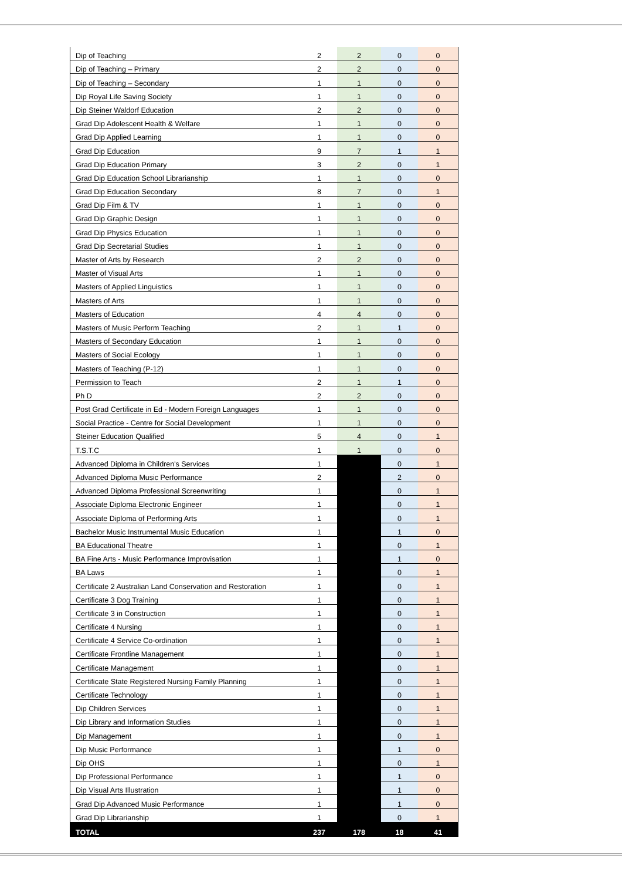| Dip of Teaching | 2 | 2 | 0 | 0 |
| Dip of Teaching – Primary | 2 | 2 | 0 | 0 |
| Dip of Teaching – Secondary | 1 | 1 | 0 | 0 |
| Dip Royal Life Saving Society | 1 | 1 | 0 | 0 |
| Dip Steiner Waldorf Education | 2 | 2 | 0 | 0 |
| Grad Dip Adolescent Health & Welfare | 1 | 1 | 0 | 0 |
| Grad Dip Applied Learning | 1 | 1 | 0 | 0 |
| Grad Dip Education | 9 | 7 | 1 | 1 |
| Grad Dip Education Primary | 3 | 2 | 0 | 1 |
| Grad Dip Education School Librarianship | 1 | 1 | 0 | 0 |
| Grad Dip Education Secondary | 8 | 7 | 0 | 1 |
| Grad Dip Film & TV | 1 | 1 | 0 | 0 |
| Grad Dip Graphic Design | 1 | 1 | 0 | 0 |
| Grad Dip Physics Education | 1 | 1 | 0 | 0 |
| Grad Dip Secretarial Studies | 1 | 1 | 0 | 0 |
| Master of Arts by Research | 2 | 2 | 0 | 0 |
| Master of Visual Arts | 1 | 1 | 0 | 0 |
| Masters of Applied Linguistics | 1 | 1 | 0 | 0 |
| Masters of Arts | 1 | 1 | 0 | 0 |
| Masters of Education | 4 | 4 | 0 | 0 |
| Masters of Music Perform Teaching | 2 | 1 | 1 | 0 |
| Masters of Secondary Education | 1 | 1 | 0 | 0 |
| Masters of Social Ecology | 1 | 1 | 0 | 0 |
| Masters of Teaching (P-12) | 1 | 1 | 0 | 0 |
| Permission to Teach | 2 | 1 | 1 | 0 |
| Ph D | 2 | 2 | 0 | 0 |
| Post Grad Certificate in Ed - Modern Foreign Languages | 1 | 1 | 0 | 0 |
| Social Practice - Centre for Social Development | 1 | 1 | 0 | 0 |
| Steiner Education Qualified | 5 | 4 | 0 | 1 |
| T.S.T.C | 1 | 1 | 0 | 0 |
| Advanced Diploma in Children's Services | 1 | | 0 | 1 |
| Advanced Diploma Music Performance | 2 | | 2 | 0 |
| Advanced Diploma Professional Screenwriting | 1 | | 0 | 1 |
| Associate Diploma Electronic Engineer | 1 | | 0 | 1 |
| Associate Diploma of Performing Arts | 1 | | 0 | 1 |
| Bachelor Music Instrumental Music Education | 1 | | 1 | 0 |
| BA Educational Theatre | 1 | | 0 | 1 |
| BA Fine Arts - Music Performance Improvisation | 1 | | 1 | 0 |
| BA Laws | 1 | | 0 | 1 |
| Certificate 2 Australian Land Conservation and Restoration | 1 | | 0 | 1 |
| Certificate 3 Dog Training | 1 | | 0 | 1 |
| Certificate 3 in Construction | 1 | | 0 | 1 |
| Certificate 4 Nursing | 1 | | 0 | 1 |
| Certificate 4 Service Co-ordination | 1 | | 0 | 1 |
| Certificate Frontline Management | 1 | | 0 | 1 |
| Certificate Management | 1 | | 0 | 1 |
| Certificate State Registered Nursing Family Planning | 1 | | 0 | 1 |
| Certificate Technology | 1 | | 0 | 1 |
| Dip Children Services | 1 | | 0 | 1 |
| Dip Library and Information Studies | 1 | | 0 | 1 |
| Dip Management | 1 | | 0 | 1 |
| Dip Music Performance | 1 | | 1 | 0 |
| Dip OHS | 1 | | 0 | 1 |
| Dip Professional Performance | 1 | | 1 | 0 |
| Dip Visual Arts Illustration | 1 | | 1 | 0 |
| Grad Dip Advanced Music Performance | 1 | | 1 | 0 |
| Grad Dip Librarianship | 1 | | 0 | 1 |
| TOTAL | 237 | 178 | 18 | 41 |